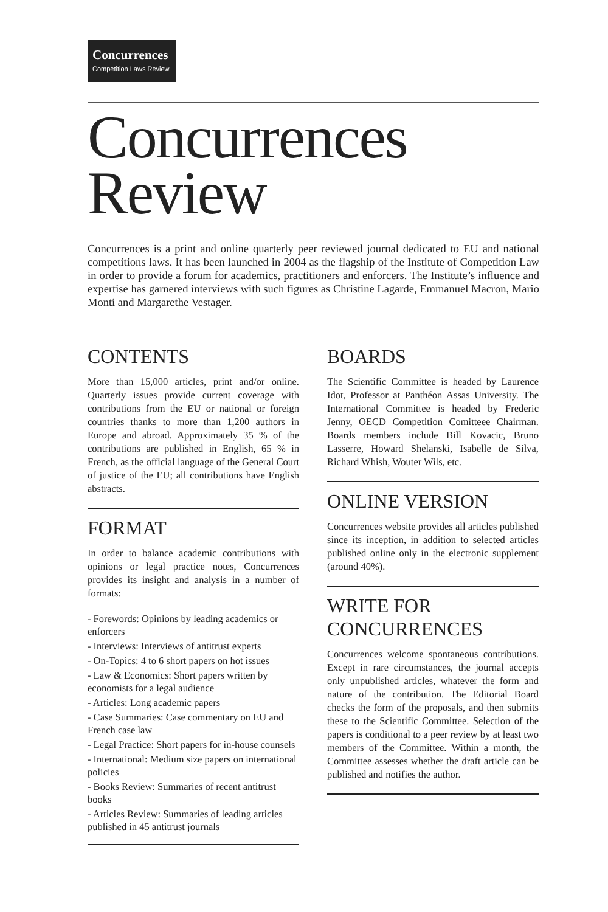Concurrences Competition Laws Review
Concurrences
Review
Concurrences is a print and online quarterly peer reviewed journal dedicated to EU and national competitions laws. It has been launched in 2004 as the flagship of the Institute of Competition Law in order to provide a forum for academics, practitioners and enforcers. The Institute’s influence and expertise has garnered interviews with such figures as Christine Lagarde, Emmanuel Macron, Mario Monti and Margarethe Vestager.
CONTENTS
More than 15,000 articles, print and/or online. Quarterly issues provide current coverage with contributions from the EU or national or foreign countries thanks to more than 1,200 authors in Europe and abroad. Approximately 35 % of the contributions are published in English, 65 % in French, as the official language of the General Court of justice of the EU; all contributions have English abstracts.
FORMAT
In order to balance academic contributions with opinions or legal practice notes, Concurrences provides its insight and analysis in a number of formats:
- Forewords: Opinions by leading academics or enforcers
- Interviews: Interviews of antitrust experts
- On-Topics: 4 to 6 short papers on hot issues
- Law & Economics: Short papers written by economists for a legal audience
- Articles: Long academic papers
- Case Summaries: Case commentary on EU and French case law
- Legal Practice: Short papers for in-house counsels
- International: Medium size papers on international policies
- Books Review: Summaries of recent antitrust books
- Articles Review: Summaries of leading articles published in 45 antitrust journals
BOARDS
The Scientific Committee is headed by Laurence Idot, Professor at Panthéon Assas University. The International Committee is headed by Frederic Jenny, OECD Competition Comitteee Chairman. Boards members include Bill Kovacic, Bruno Lasserre, Howard Shelanski, Isabelle de Silva, Richard Whish, Wouter Wils, etc.
ONLINE VERSION
Concurrences website provides all articles published since its inception, in addition to selected articles published online only in the electronic supplement (around 40%).
WRITE FOR CONCURRENCES
Concurrences welcome spontaneous contributions. Except in rare circumstances, the journal accepts only unpublished articles, whatever the form and nature of the contribution. The Editorial Board checks the form of the proposals, and then submits these to the Scientific Committee. Selection of the papers is conditional to a peer review by at least two members of the Committee. Within a month, the Committee assesses whether the draft article can be published and notifies the author.